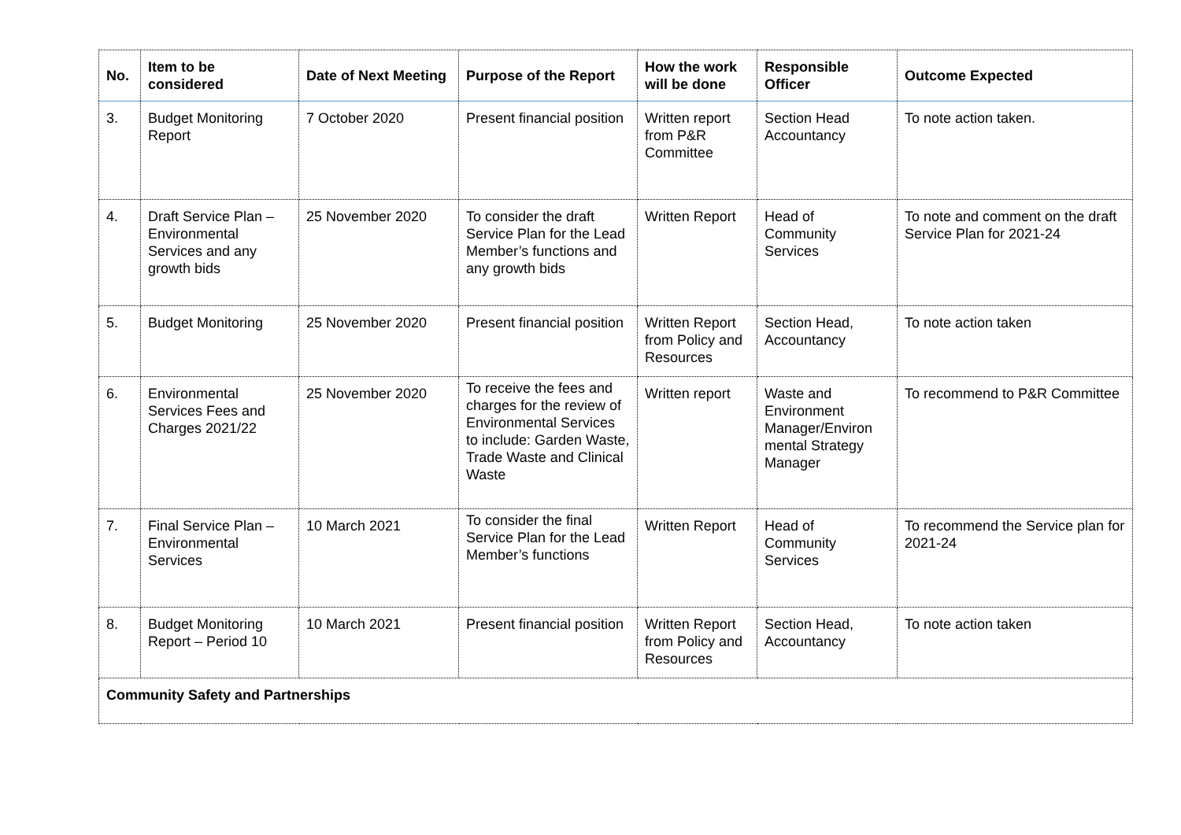| No. | Item to be considered | Date of Next Meeting | Purpose of the Report | How the work will be done | Responsible Officer | Outcome Expected |
| --- | --- | --- | --- | --- | --- | --- |
| 3. | Budget Monitoring Report | 7 October 2020 | Present financial position | Written report from P&R Committee | Section Head Accountancy | To note action taken. |
| 4. | Draft Service Plan – Environmental Services and any growth bids | 25 November 2020 | To consider the draft Service Plan for the Lead Member’s functions and any growth bids | Written Report | Head of Community Services | To note and comment on the draft Service Plan for 2021-24 |
| 5. | Budget Monitoring | 25 November 2020 | Present financial position | Written Report from Policy and Resources | Section Head, Accountancy | To note action taken |
| 6. | Environmental Services Fees and Charges 2021/22 | 25 November 2020 | To receive the fees and charges for the review of Environmental Services to include: Garden Waste, Trade Waste and Clinical Waste | Written report | Waste and Environment Manager/Environ mental Strategy Manager | To recommend to P&R Committee |
| 7. | Final Service Plan – Environmental Services | 10 March 2021 | To consider the final Service Plan for the Lead Member’s functions | Written Report | Head of Community Services | To recommend the Service plan for 2021-24 |
| 8. | Budget Monitoring Report – Period 10 | 10 March 2021 | Present financial position | Written Report from Policy and Resources | Section Head, Accountancy | To note action taken |
| Community Safety and Partnerships | | | | | | |